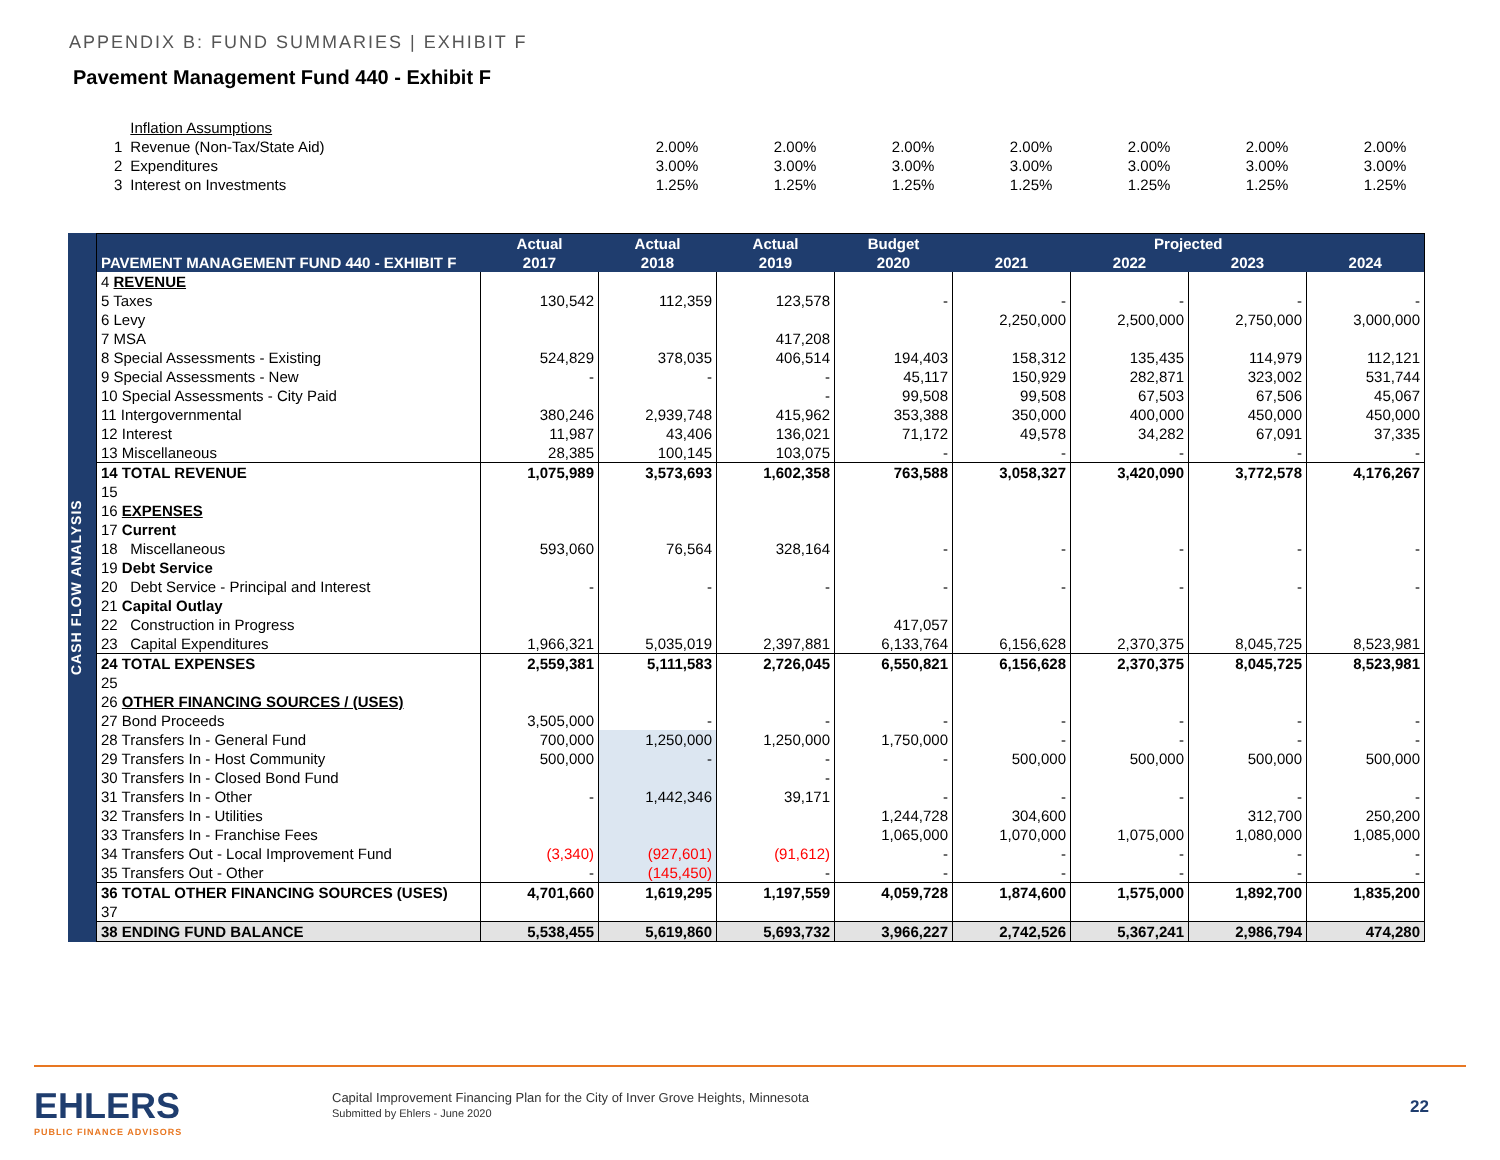APPENDIX B: FUND SUMMARIES | EXHIBIT F
Pavement Management Fund 440 - Exhibit F
| | Inflation Assumptions | | | | | | | |
| 1 | Revenue (Non-Tax/State Aid) | 2.00% | 2.00% | 2.00% | 2.00% | 2.00% | 2.00% | 2.00% |
| 2 | Expenditures | 3.00% | 3.00% | 3.00% | 3.00% | 3.00% | 3.00% | 3.00% |
| 3 | Interest on Investments | 1.25% | 1.25% | 1.25% | 1.25% | 1.25% | 1.25% | 1.25% |
CASH FLOW ANALYSIS
| | Actual | Actual | Actual | Budget | Projected | | | |
| --- | --- | --- | --- | --- | --- | --- | --- | --- |
| PAVEMENT MANAGEMENT FUND 440 - EXHIBIT F | 2017 | 2018 | 2019 | 2020 | 2021 | 2022 | 2023 | 2024 |
| 4 REVENUE | | | | | | | | |
| 5 Taxes | 130,542 | 112,359 | 123,578 | - | - | - | - | - |
| 6 Levy | | | | | 2,250,000 | 2,500,000 | 2,750,000 | 3,000,000 |
| 7 MSA | | | 417,208 | | | | | |
| 8 Special Assessments - Existing | 524,829 | 378,035 | 406,514 | 194,403 | 158,312 | 135,435 | 114,979 | 112,121 |
| 9 Special Assessments - New | - | - | - | 45,117 | 150,929 | 282,871 | 323,002 | 531,744 |
| 10 Special Assessments - City Paid | | | - | 99,508 | 99,508 | 67,503 | 67,506 | 45,067 |
| 11 Intergovernmental | 380,246 | 2,939,748 | 415,962 | 353,388 | 350,000 | 400,000 | 450,000 | 450,000 |
| 12 Interest | 11,987 | 43,406 | 136,021 | 71,172 | 49,578 | 34,282 | 67,091 | 37,335 |
| 13 Miscellaneous | 28,385 | 100,145 | 103,075 | - | - | - | - | - |
| 14 TOTAL REVENUE | 1,075,989 | 3,573,693 | 1,602,358 | 763,588 | 3,058,327 | 3,420,090 | 3,772,578 | 4,176,267 |
| 15 | | | | | | | | |
| 16 EXPENSES | | | | | | | | |
| 17 Current | | | | | | | | |
| 18 Miscellaneous | 593,060 | 76,564 | 328,164 | - | - | - | - | - |
| 19 Debt Service | | | | | | | | |
| 20 Debt Service - Principal and Interest | - | - | - | - | - | - | - | - |
| 21 Capital Outlay | | | | | | | | |
| 22 Construction in Progress | | | | 417,057 | | | | |
| 23 Capital Expenditures | 1,966,321 | 5,035,019 | 2,397,881 | 6,133,764 | 6,156,628 | 2,370,375 | 8,045,725 | 8,523,981 |
| 24 TOTAL EXPENSES | 2,559,381 | 5,111,583 | 2,726,045 | 6,550,821 | 6,156,628 | 2,370,375 | 8,045,725 | 8,523,981 |
| 25 | | | | | | | | |
| 26 OTHER FINANCING SOURCES / (USES) | | | | | | | | |
| 27 Bond Proceeds | 3,505,000 | - | - | - | - | - | - | - |
| 28 Transfers In - General Fund | 700,000 | 1,250,000 | 1,250,000 | 1,750,000 | - | - | - | - |
| 29 Transfers In - Host Community | 500,000 | - | - | - | 500,000 | 500,000 | 500,000 | 500,000 |
| 30 Transfers In - Closed Bond Fund | | | - | | | | | |
| 31 Transfers In - Other | - | 1,442,346 | 39,171 | - | - | - | - | - |
| 32 Transfers In - Utilities | | | | 1,244,728 | 304,600 | | 312,700 | 250,200 |
| 33 Transfers In - Franchise Fees | | | | 1,065,000 | 1,070,000 | 1,075,000 | 1,080,000 | 1,085,000 |
| 34 Transfers Out - Local Improvement Fund | (3,340) | (927,601) | (91,612) | - | - | - | - | - |
| 35 Transfers Out - Other | - | (145,450) | - | - | - | - | - | - |
| 36 TOTAL OTHER FINANCING SOURCES (USES) | 4,701,660 | 1,619,295 | 1,197,559 | 4,059,728 | 1,874,600 | 1,575,000 | 1,892,700 | 1,835,200 |
| 37 | | | | | | | | |
| 38 ENDING FUND BALANCE | 5,538,455 | 5,619,860 | 5,693,732 | 3,966,227 | 2,742,526 | 5,367,241 | 2,986,794 | 474,280 |
EHLERS
PUBLIC FINANCE ADVISORS
Capital Improvement Financing Plan for the City of Inver Grove Heights, Minnesota
Submitted by Ehlers - June 2020
22